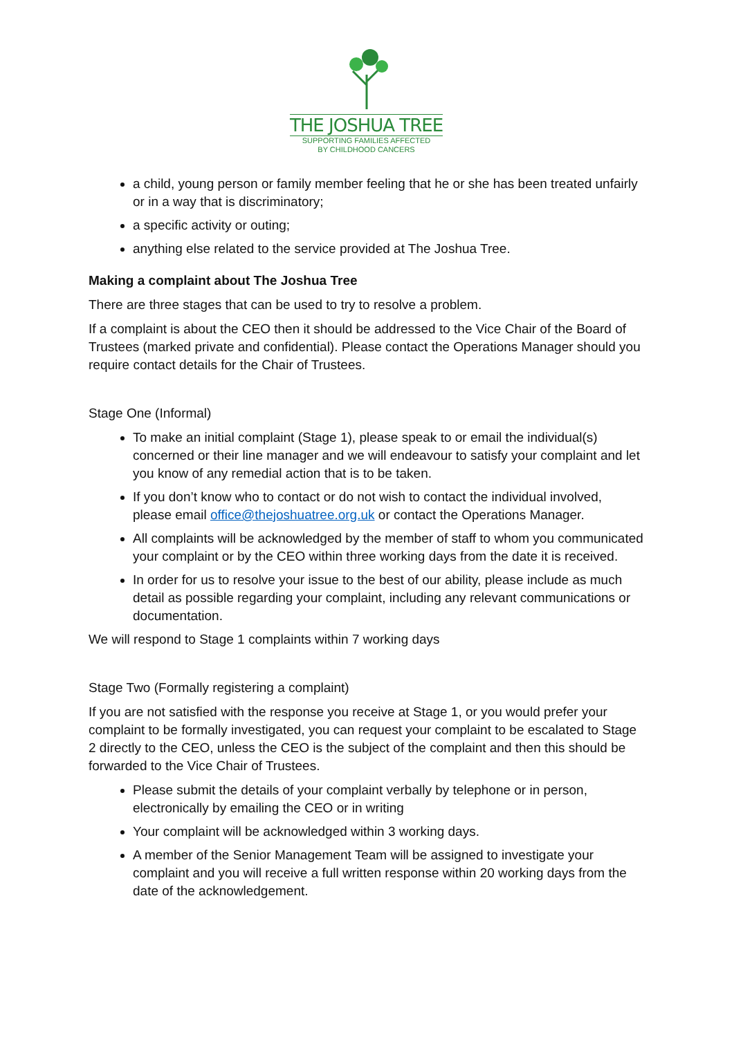THE JOSHUA TREE
SUPPORTING FAMILIES AFFECTED
BY CHILDHOOD CANCERS
a child, young person or family member feeling that he or she has been treated unfairly or in a way that is discriminatory;
a specific activity or outing;
anything else related to the service provided at The Joshua Tree.
Making a complaint about The Joshua Tree
There are three stages that can be used to try to resolve a problem.
If a complaint is about the CEO then it should be addressed to the Vice Chair of the Board of Trustees (marked private and confidential). Please contact the Operations Manager should you require contact details for the Chair of Trustees.
Stage One (Informal)
To make an initial complaint (Stage 1), please speak to or email the individual(s) concerned or their line manager and we will endeavour to satisfy your complaint and let you know of any remedial action that is to be taken.
If you don’t know who to contact or do not wish to contact the individual involved, please email office@thejoshuatree.org.uk or contact the Operations Manager.
All complaints will be acknowledged by the member of staff to whom you communicated your complaint or by the CEO within three working days from the date it is received.
In order for us to resolve your issue to the best of our ability, please include as much detail as possible regarding your complaint, including any relevant communications or documentation.
We will respond to Stage 1 complaints within 7 working days
Stage Two (Formally registering a complaint)
If you are not satisfied with the response you receive at Stage 1, or you would prefer your complaint to be formally investigated, you can request your complaint to be escalated to Stage 2 directly to the CEO, unless the CEO is the subject of the complaint and then this should be forwarded to the Vice Chair of Trustees.
Please submit the details of your complaint verbally by telephone or in person, electronically by emailing the CEO or in writing
Your complaint will be acknowledged within 3 working days.
A member of the Senior Management Team will be assigned to investigate your complaint and you will receive a full written response within 20 working days from the date of the acknowledgement.